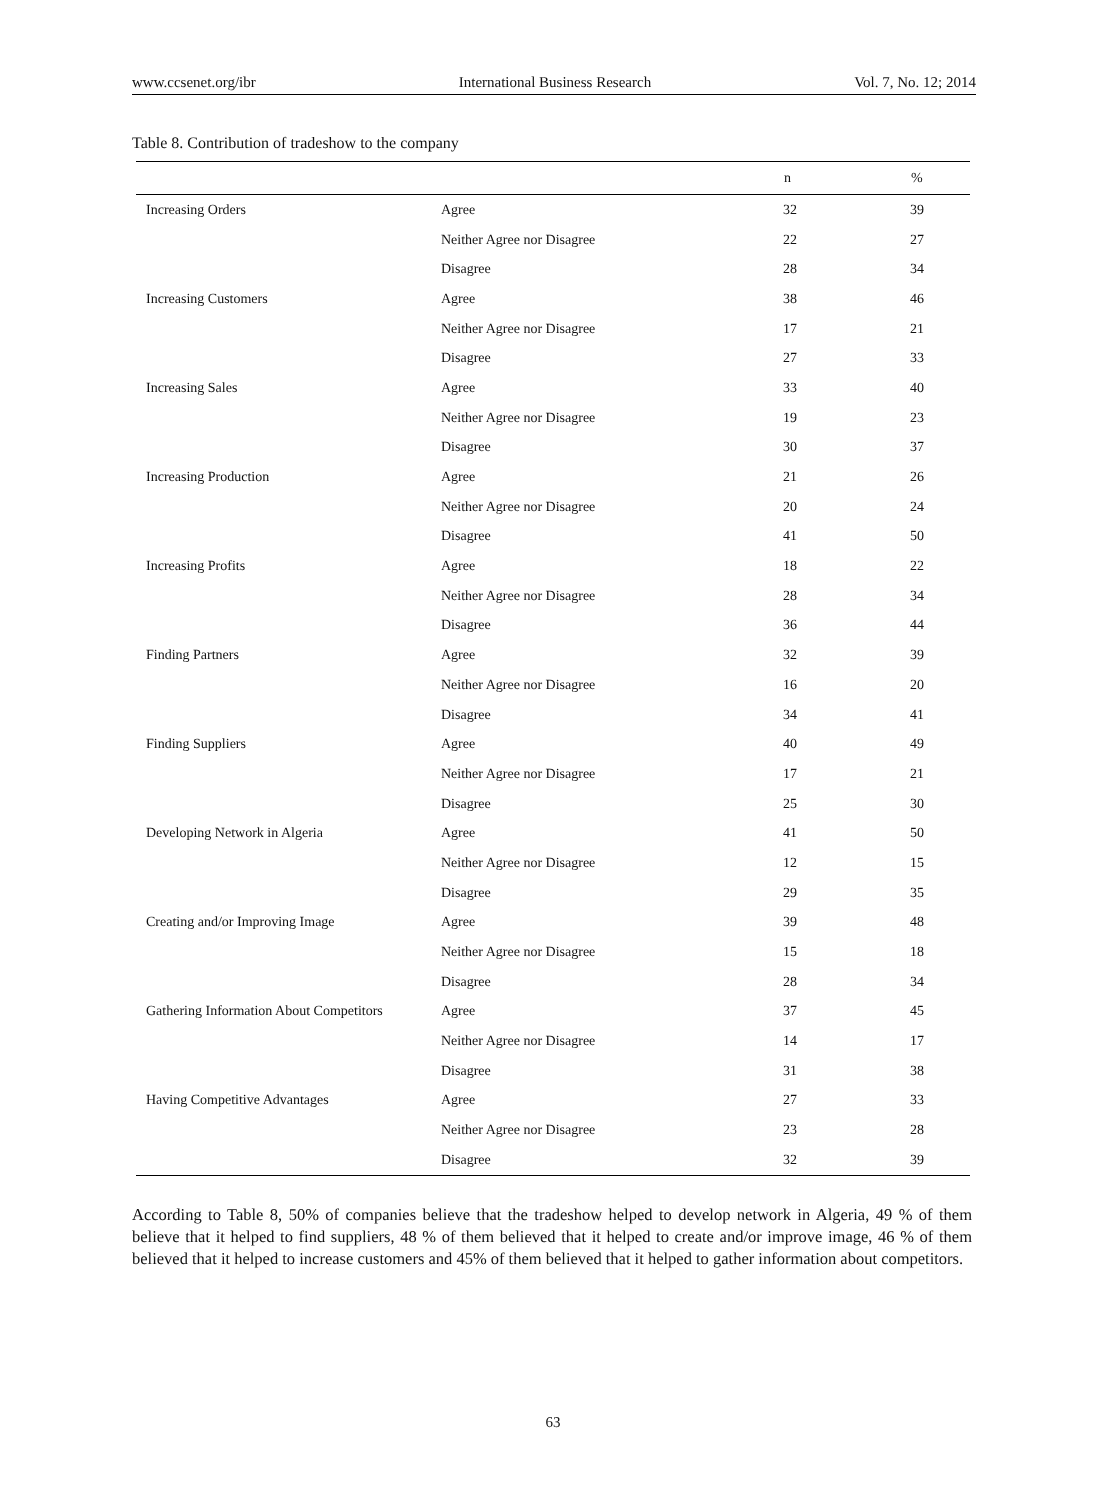www.ccsenet.org/ibr International Business Research Vol. 7, No. 12; 2014
Table 8. Contribution of tradeshow to the company
| | | n | % |
| --- | --- | --- | --- |
| Increasing Orders | Agree | 32 | 39 |
| | Neither Agree nor Disagree | 22 | 27 |
| | Disagree | 28 | 34 |
| Increasing Customers | Agree | 38 | 46 |
| | Neither Agree nor Disagree | 17 | 21 |
| | Disagree | 27 | 33 |
| Increasing Sales | Agree | 33 | 40 |
| | Neither Agree nor Disagree | 19 | 23 |
| | Disagree | 30 | 37 |
| Increasing Production | Agree | 21 | 26 |
| | Neither Agree nor Disagree | 20 | 24 |
| | Disagree | 41 | 50 |
| Increasing Profits | Agree | 18 | 22 |
| | Neither Agree nor Disagree | 28 | 34 |
| | Disagree | 36 | 44 |
| Finding Partners | Agree | 32 | 39 |
| | Neither Agree nor Disagree | 16 | 20 |
| | Disagree | 34 | 41 |
| Finding Suppliers | Agree | 40 | 49 |
| | Neither Agree nor Disagree | 17 | 21 |
| | Disagree | 25 | 30 |
| Developing Network in Algeria | Agree | 41 | 50 |
| | Neither Agree nor Disagree | 12 | 15 |
| | Disagree | 29 | 35 |
| Creating and/or Improving Image | Agree | 39 | 48 |
| | Neither Agree nor Disagree | 15 | 18 |
| | Disagree | 28 | 34 |
| Gathering Information About Competitors | Agree | 37 | 45 |
| | Neither Agree nor Disagree | 14 | 17 |
| | Disagree | 31 | 38 |
| Having Competitive Advantages | Agree | 27 | 33 |
| | Neither Agree nor Disagree | 23 | 28 |
| | Disagree | 32 | 39 |
According to Table 8, 50% of companies believe that the tradeshow helped to develop network in Algeria, 49 % of them believe that it helped to find suppliers, 48 % of them believed that it helped to create and/or improve image, 46 % of them believed that it helped to increase customers and 45% of them believed that it helped to gather information about competitors.
63